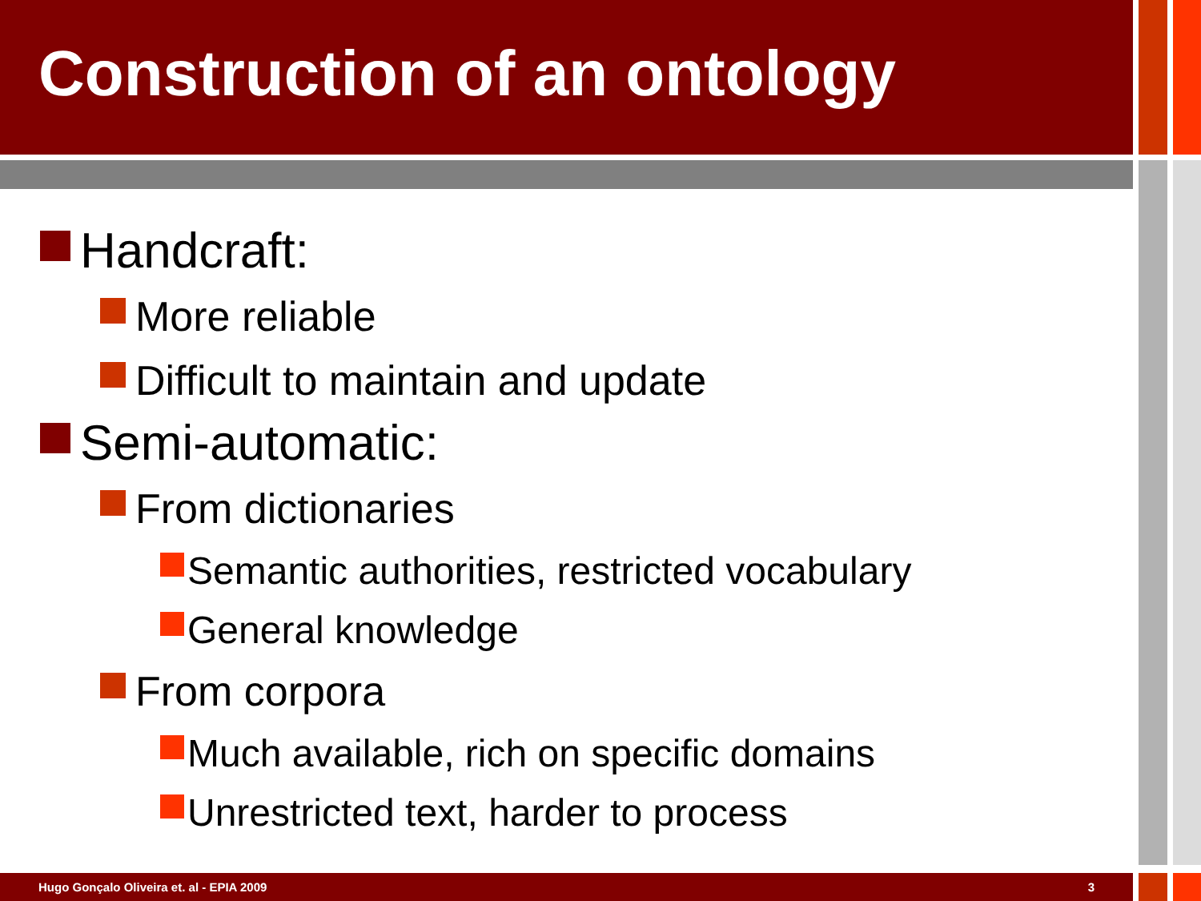Construction of an ontology
Handcraft:
More reliable
Difficult to maintain and update
Semi-automatic:
From dictionaries
Semantic authorities, restricted vocabulary
General knowledge
From corpora
Much available, rich on specific domains
Unrestricted text, harder to process
Hugo Gonçalo Oliveira et. al - EPIA 2009 3